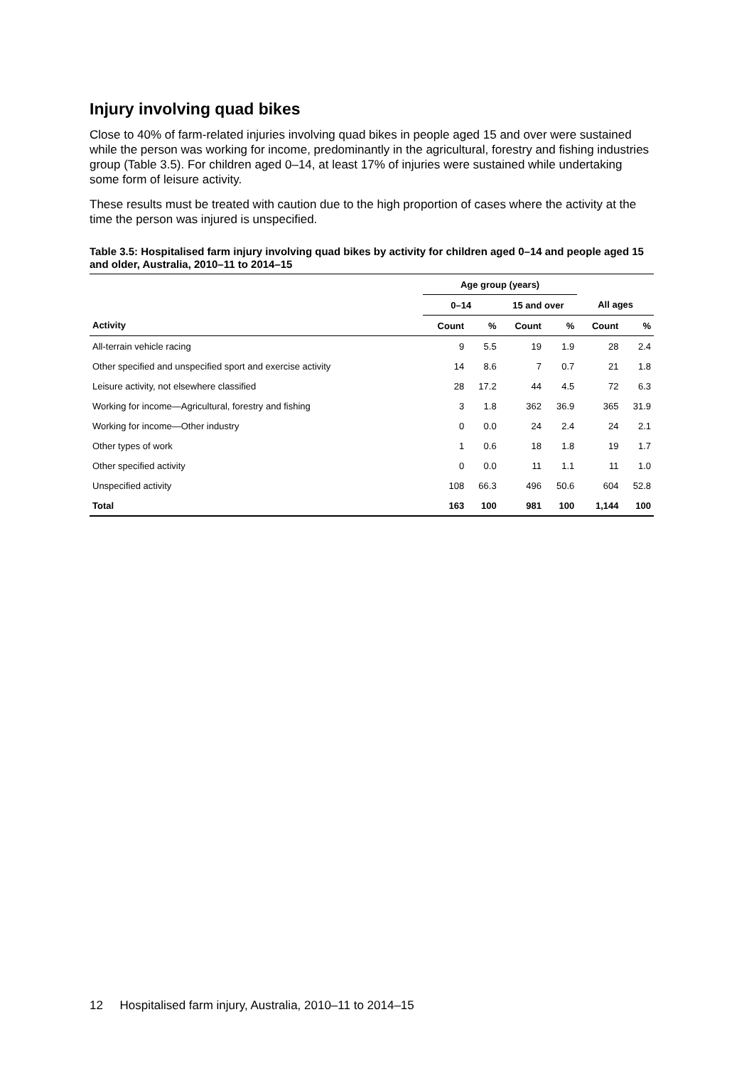Injury involving quad bikes
Close to 40% of farm-related injuries involving quad bikes in people aged 15 and over were sustained while the person was working for income, predominantly in the agricultural, forestry and fishing industries group (Table 3.5). For children aged 0–14, at least 17% of injuries were sustained while undertaking some form of leisure activity.
These results must be treated with caution due to the high proportion of cases where the activity at the time the person was injured is unspecified.
Table 3.5: Hospitalised farm injury involving quad bikes by activity for children aged 0–14 and people aged 15 and older, Australia, 2010–11 to 2014–15
| | Age group (years) | | | | | |
| --- | --- | --- | --- | --- | --- | --- |
| | 0–14 | | 15 and over | | All ages | |
| Activity | Count | % | Count | % | Count | % |
| All-terrain vehicle racing | 9 | 5.5 | 19 | 1.9 | 28 | 2.4 |
| Other specified and unspecified sport and exercise activity | 14 | 8.6 | 7 | 0.7 | 21 | 1.8 |
| Leisure activity, not elsewhere classified | 28 | 17.2 | 44 | 4.5 | 72 | 6.3 |
| Working for income—Agricultural, forestry and fishing | 3 | 1.8 | 362 | 36.9 | 365 | 31.9 |
| Working for income—Other industry | 0 | 0.0 | 24 | 2.4 | 24 | 2.1 |
| Other types of work | 1 | 0.6 | 18 | 1.8 | 19 | 1.7 |
| Other specified activity | 0 | 0.0 | 11 | 1.1 | 11 | 1.0 |
| Unspecified activity | 108 | 66.3 | 496 | 50.6 | 604 | 52.8 |
| Total | 163 | 100 | 981 | 100 | 1,144 | 100 |
12 Hospitalised farm injury, Australia, 2010–11 to 2014–15